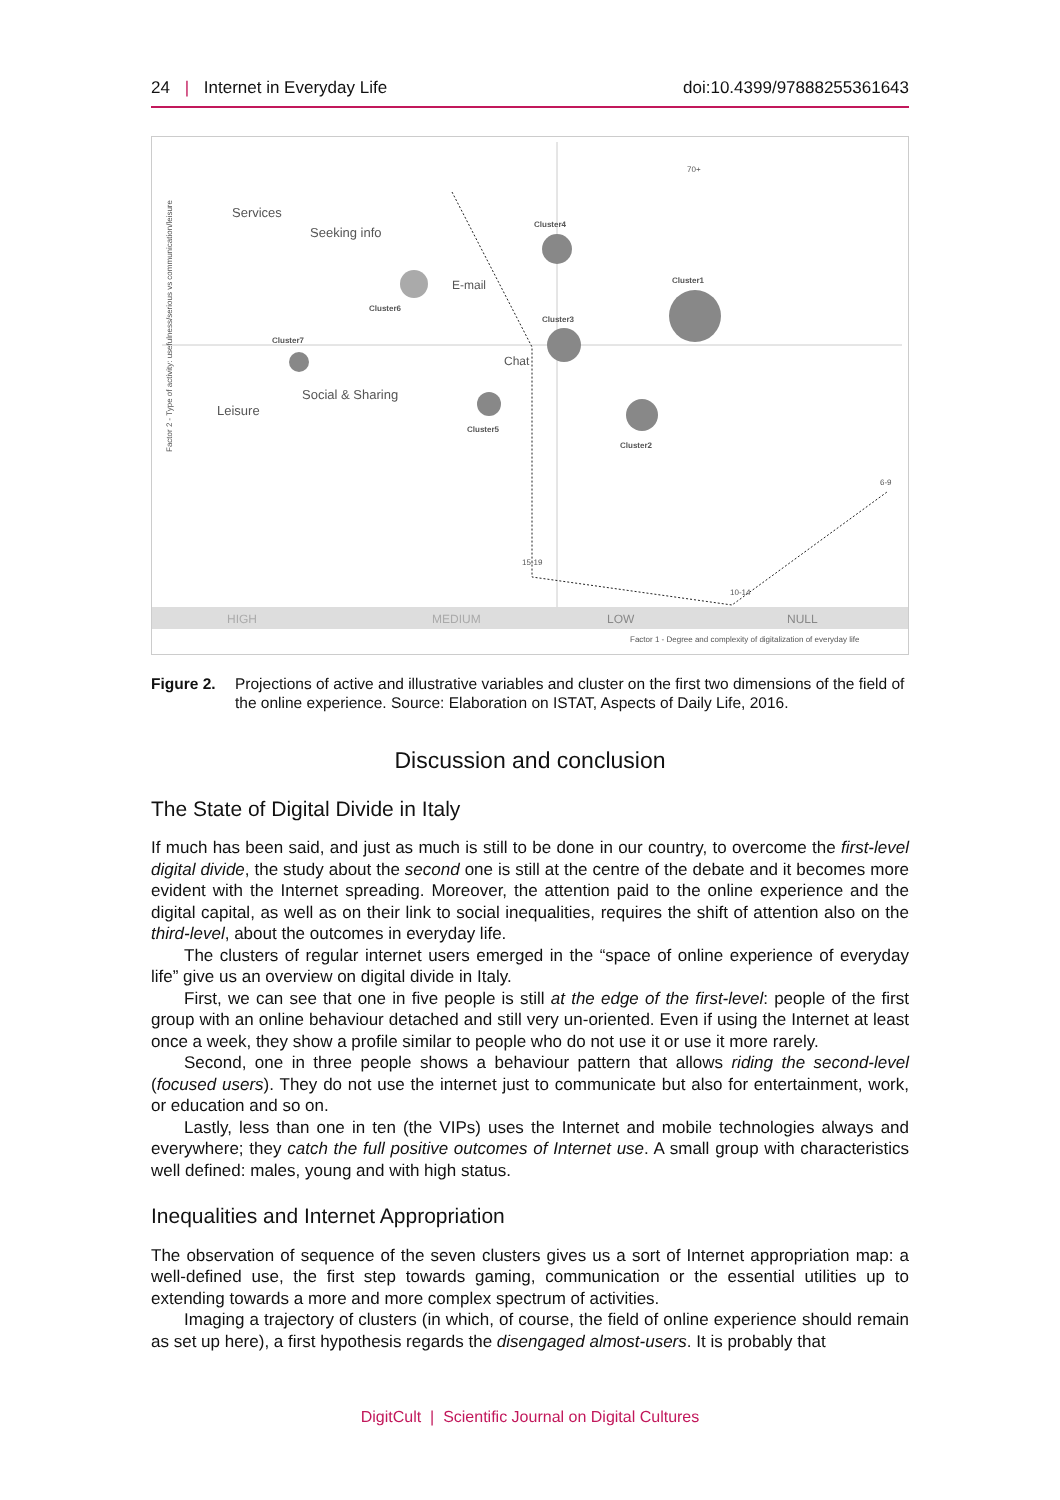24 | Internet in Everyday Life doi:10.4399/97888255361643
HIGH
MEDIUM
LOW
NULL
Factor 1 - Degree and complexity of digitalization of everyday life
Factor 2 - Type of activity: usefulness/serious vs communication/leisure
Cluster4
Cluster1
Cluster3
Cluster6
Cluster7
Cluster5
Cluster2
Services
Seeking info
Social & Sharing
Leisure
E-mail
Chat
6-9
10-14
15-19
70+
Figure 2. Projections of active and illustrative variables and cluster on the first two dimensions of the field of the online experience. Source: Elaboration on ISTAT, Aspects of Daily Life, 2016.
Discussion and conclusion
The State of Digital Divide in Italy
If much has been said, and just as much is still to be done in our country, to overcome the first-level digital divide, the study about the second one is still at the centre of the debate and it becomes more evident with the Internet spreading. Moreover, the attention paid to the online experience and the digital capital, as well as on their link to social inequalities, requires the shift of attention also on the third-level, about the outcomes in everyday life.
The clusters of regular internet users emerged in the “space of online experience of everyday life” give us an overview on digital divide in Italy.
First, we can see that one in five people is still at the edge of the first-level: people of the first group with an online behaviour detached and still very un-oriented. Even if using the Internet at least once a week, they show a profile similar to people who do not use it or use it more rarely.
Second, one in three people shows a behaviour pattern that allows riding the second-level (focused users). They do not use the internet just to communicate but also for entertainment, work, or education and so on.
Lastly, less than one in ten (the VIPs) uses the Internet and mobile technologies always and everywhere; they catch the full positive outcomes of Internet use. A small group with characteristics well defined: males, young and with high status.
Inequalities and Internet Appropriation
The observation of sequence of the seven clusters gives us a sort of Internet appropriation map: a well-defined use, the first step towards gaming, communication or the essential utilities up to extending towards a more and more complex spectrum of activities.
Imaging a trajectory of clusters (in which, of course, the field of online experience should remain as set up here), a first hypothesis regards the disengaged almost-users. It is probably that
DigitCult | Scientific Journal on Digital Cultures